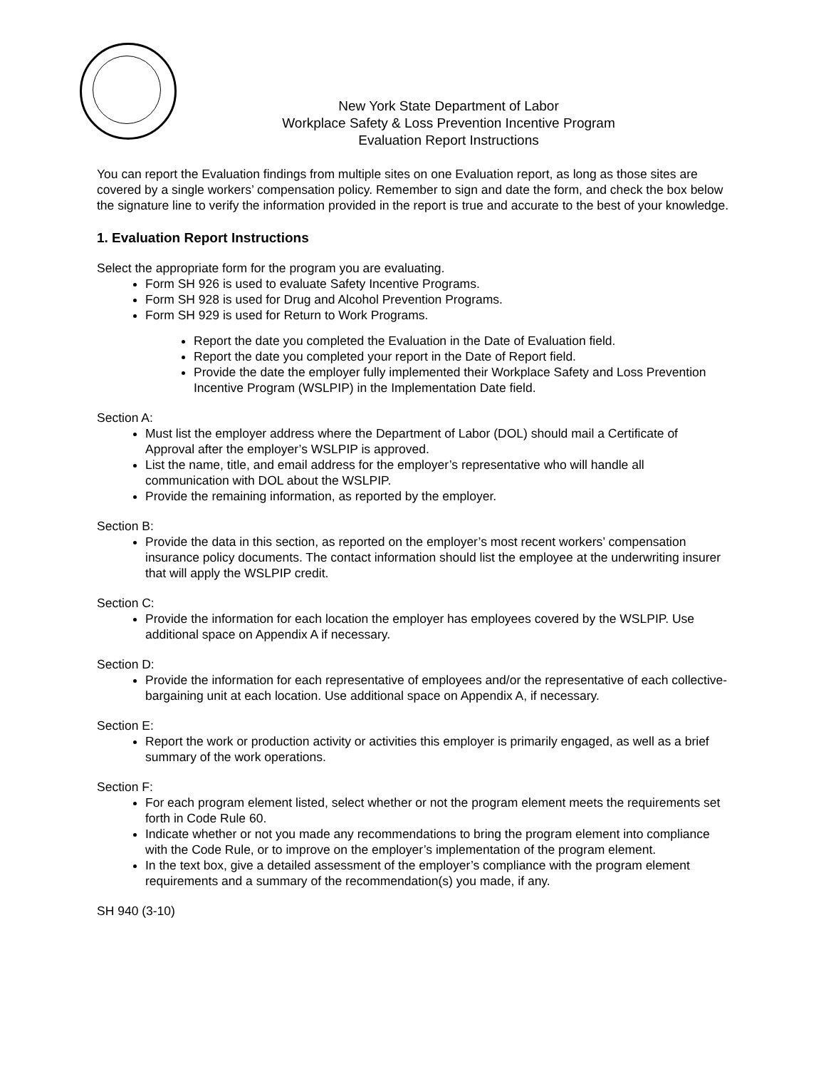New York State Department of Labor
Workplace Safety & Loss Prevention Incentive Program
Evaluation Report Instructions
You can report the Evaluation findings from multiple sites on one Evaluation report, as long as those sites are covered by a single workers’ compensation policy. Remember to sign and date the form, and check the box below the signature line to verify the information provided in the report is true and accurate to the best of your knowledge.
1. Evaluation Report Instructions
Select the appropriate form for the program you are evaluating.
Form SH 926 is used to evaluate Safety Incentive Programs.
Form SH 928 is used for Drug and Alcohol Prevention Programs.
Form SH 929 is used for Return to Work Programs.
Report the date you completed the Evaluation in the Date of Evaluation field.
Report the date you completed your report in the Date of Report field.
Provide the date the employer fully implemented their Workplace Safety and Loss Prevention Incentive Program (WSLPIP) in the Implementation Date field.
Section A:
Must list the employer address where the Department of Labor (DOL) should mail a Certificate of Approval after the employer’s WSLPIP is approved.
List the name, title, and email address for the employer’s representative who will handle all communication with DOL about the WSLPIP.
Provide the remaining information, as reported by the employer.
Section B:
Provide the data in this section, as reported on the employer’s most recent workers’ compensation insurance policy documents. The contact information should list the employee at the underwriting insurer that will apply the WSLPIP credit.
Section C:
Provide the information for each location the employer has employees covered by the WSLPIP. Use additional space on Appendix A if necessary.
Section D:
Provide the information for each representative of employees and/or the representative of each collective-bargaining unit at each location. Use additional space on Appendix A, if necessary.
Section E:
Report the work or production activity or activities this employer is primarily engaged, as well as a brief summary of the work operations.
Section F:
For each program element listed, select whether or not the program element meets the requirements set forth in Code Rule 60.
Indicate whether or not you made any recommendations to bring the program element into compliance with the Code Rule, or to improve on the employer’s implementation of the program element.
In the text box, give a detailed assessment of the employer’s compliance with the program element requirements and a summary of the recommendation(s) you made, if any.
SH 940 (3-10)